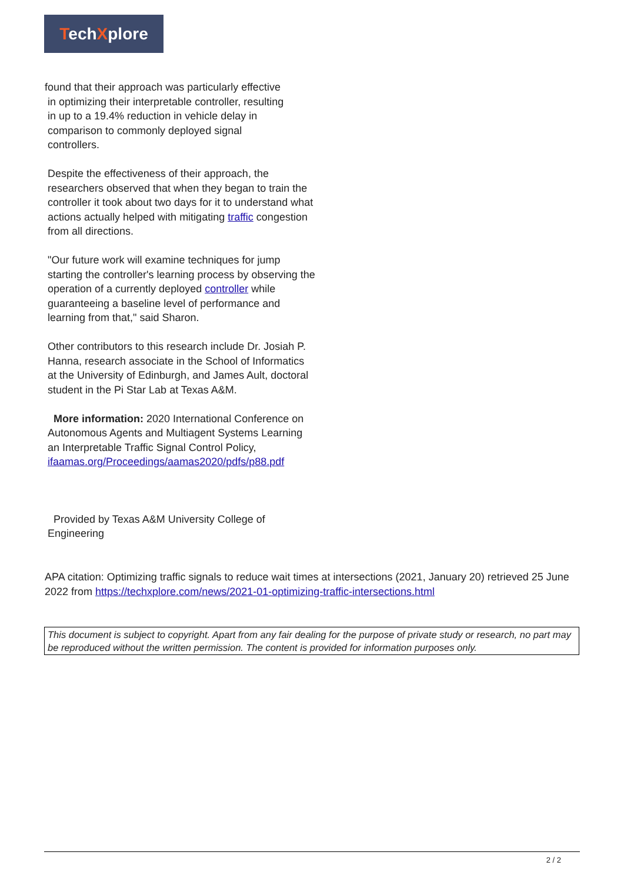TechXplore
found that their approach was particularly effective
in optimizing their interpretable controller, resulting
in up to a 19.4% reduction in vehicle delay in
comparison to commonly deployed signal
controllers.
Despite the effectiveness of their approach, the researchers observed that when they began to train the controller it took about two days for it to understand what actions actually helped with mitigating traffic congestion from all directions.
"Our future work will examine techniques for jump starting the controller's learning process by observing the operation of a currently deployed controller while guaranteeing a baseline level of performance and learning from that," said Sharon.
Other contributors to this research include Dr. Josiah P. Hanna, research associate in the School of Informatics at the University of Edinburgh, and James Ault, doctoral student in the Pi Star Lab at Texas A&M.
More information: 2020 International Conference on Autonomous Agents and Multiagent Systems Learning an Interpretable Traffic Signal Control Policy,
ifaamas.org/Proceedings/aamas2020/pdfs/p88.pdf
Provided by Texas A&M University College of Engineering
APA citation: Optimizing traffic signals to reduce wait times at intersections (2021, January 20) retrieved 25 June 2022 from https://techxplore.com/news/2021-01-optimizing-traffic-intersections.html
This document is subject to copyright. Apart from any fair dealing for the purpose of private study or research, no part may be reproduced without the written permission. The content is provided for information purposes only.
2 / 2